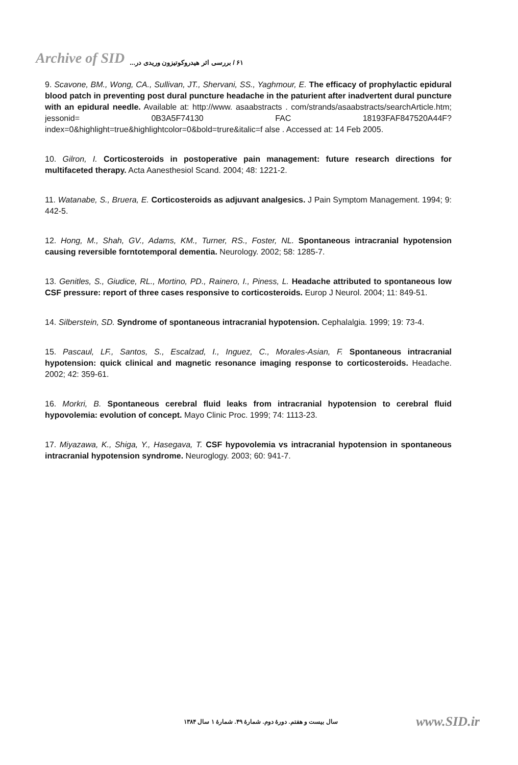Archive of SID ۶۱ / بررسی اثر هیدروکوتیزون وریدی در...
9. Scavone, BM., Wong, CA., Sullivan, JT., Shervani, SS., Yaghmour, E. The efficacy of prophylactic epidural blood patch in preventing post dural puncture headache in the paturient after inadvertent dural puncture with an epidural needle. Available at: http://www. asaabstracts . com/strands/asaabstracts/searchArticle.htm; jessonid= 0B3A5F74130 FAC 18193FAF847520A44F?index=0&highlight=true&highlightcolor=0&bold=trure&italic=f alse . Accessed at: 14 Feb 2005.
10. Gilron, I. Corticosteroids in postoperative pain management: future research directions for multifaceted therapy. Acta Aanesthesiol Scand. 2004; 48: 1221-2.
11. Watanabe, S., Bruera, E. Corticosteroids as adjuvant analgesics. J Pain Symptom Management. 1994; 9: 442-5.
12. Hong, M., Shah, GV., Adams, KM., Turner, RS., Foster, NL. Spontaneous intracranial hypotension causing reversible forntotemporal dementia. Neurology. 2002; 58: 1285-7.
13. Genitles, S., Giudice, RL., Mortino, PD., Rainero, I., Piness, L. Headache attributed to spontaneous low CSF pressure: report of three cases responsive to corticosteroids. Europ J Neurol. 2004; 11: 849-51.
14. Silberstein, SD. Syndrome of spontaneous intracranial hypotension. Cephalalgia. 1999; 19: 73-4.
15. Pascaul, LF., Santos, S., Escalzad, I., Inguez, C., Morales-Asian, F. Spontaneous intracranial hypotension: quick clinical and magnetic resonance imaging response to corticosteroids. Headache. 2002; 42: 359-61.
16. Morkri, B. Spontaneous cerebral fluid leaks from intracranial hypotension to cerebral fluid hypovolemia: evolution of concept. Mayo Clinic Proc. 1999; 74: 1113-23.
17. Miyazawa, K., Shiga, Y., Hasegava, T. CSF hypovolemia vs intracranial hypotension in spontaneous intracranial hypotension syndrome. Neuroglogy. 2003; 60: 941-7.
سال بیست و هفتم. دورهٔ دوم. شمارهٔ ۴۹. شمارهٔ ۱ سال ۱۳۸۴ www.SID.ir